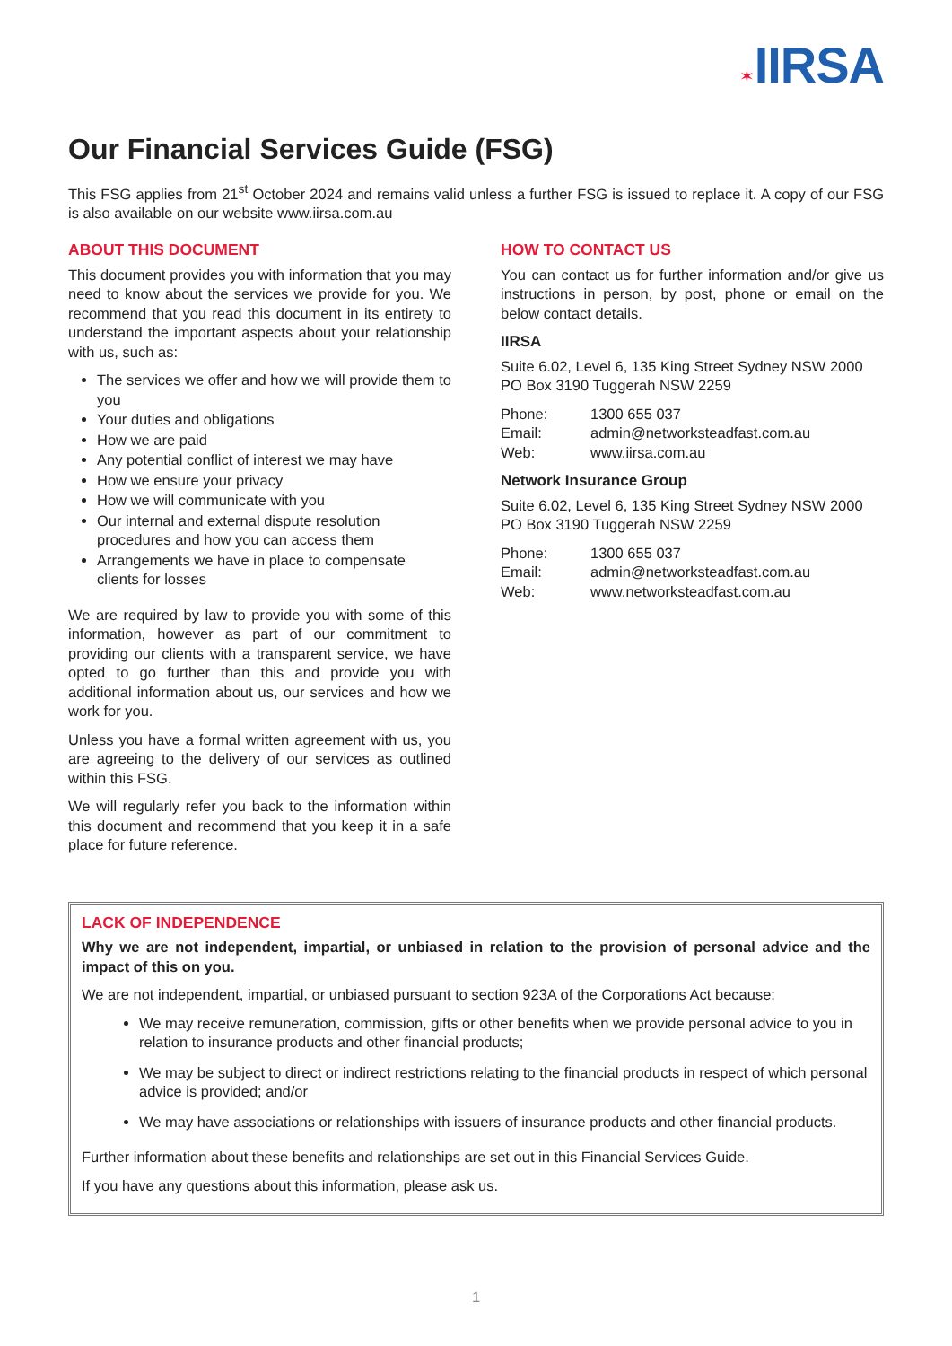✶IIRSA
Our Financial Services Guide (FSG)
This FSG applies from 21<sup>st</sup> October 2024 and remains valid unless a further FSG is issued to replace it. A copy of our FSG is also available on our website www.iirsa.com.au
ABOUT THIS DOCUMENT
This document provides you with information that you may need to know about the services we provide for you. We recommend that you read this document in its entirety to understand the important aspects about your relationship with us, such as:
The services we offer and how we will provide them to you
Your duties and obligations
How we are paid
Any potential conflict of interest we may have
How we ensure your privacy
How we will communicate with you
Our internal and external dispute resolution procedures and how you can access them
Arrangements we have in place to compensate clients for losses
We are required by law to provide you with some of this information, however as part of our commitment to providing our clients with a transparent service, we have opted to go further than this and provide you with additional information about us, our services and how we work for you.
Unless you have a formal written agreement with us, you are agreeing to the delivery of our services as outlined within this FSG.
We will regularly refer you back to the information within this document and recommend that you keep it in a safe place for future reference.
HOW TO CONTACT US
You can contact us for further information and/or give us instructions in person, by post, phone or email on the below contact details.
IIRSA
Suite 6.02, Level 6, 135 King Street Sydney NSW 2000
PO Box 3190 Tuggerah NSW 2259
Phone: 1300 655 037 Email: admin@networksteadfast.com.au Web: www.iirsa.com.au
Network Insurance Group
Suite 6.02, Level 6, 135 King Street Sydney NSW 2000
PO Box 3190 Tuggerah NSW 2259
Phone: 1300 655 037 Email: admin@networksteadfast.com.au Web: www.networksteadfast.com.au
LACK OF INDEPENDENCE
Why we are not independent, impartial, or unbiased in relation to the provision of personal advice and the impact of this on you.
We are not independent, impartial, or unbiased pursuant to section 923A of the Corporations Act because:
We may receive remuneration, commission, gifts or other benefits when we provide personal advice to you in relation to insurance products and other financial products;
We may be subject to direct or indirect restrictions relating to the financial products in respect of which personal advice is provided; and/or
We may have associations or relationships with issuers of insurance products and other financial products.
Further information about these benefits and relationships are set out in this Financial Services Guide.
If you have any questions about this information, please ask us.
1